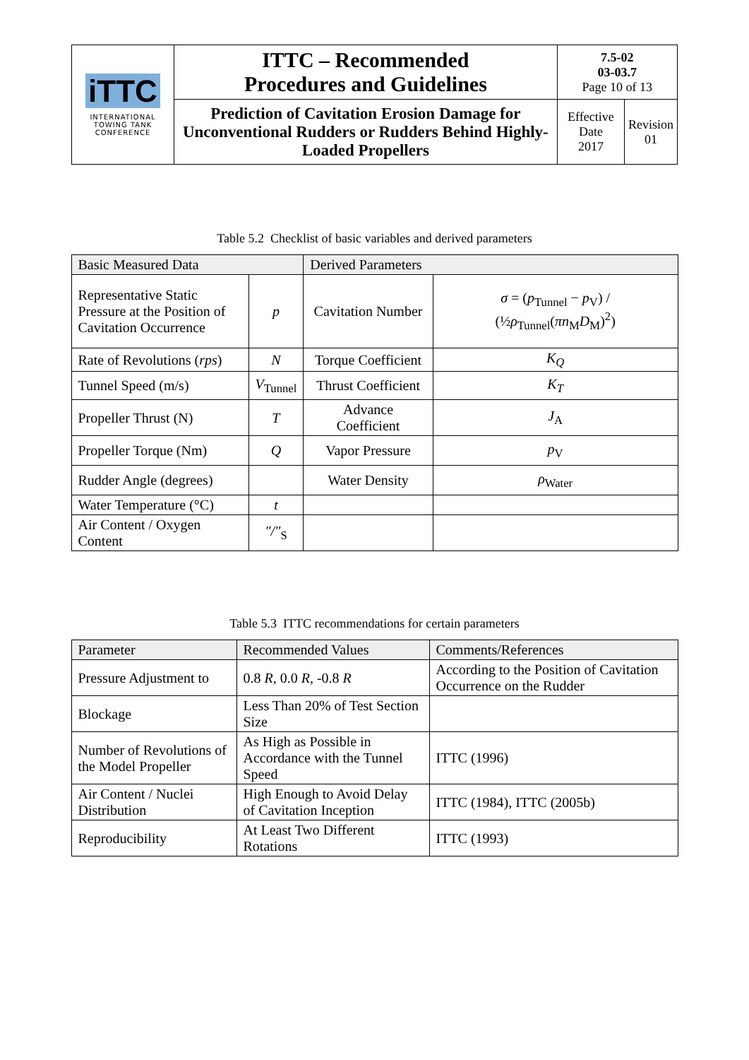| iTTC INTERNATIONAL TOWING TANK CONFERENCE | ITTC – Recommended Procedures and Guidelines | 7.5-02 03-03.7 Page 10 of 13 | |
| | Prediction of Cavitation Erosion Damage for Unconventional Rudders or Rudders Behind Highly-Loaded Propellers | Effective Date 2017 | Revision 01 |
Table 5.2 Checklist of basic variables and derived parameters
| Basic Measured Data | | Derived Parameters | |
| Representative Static Pressure at the Position of Cavitation Occurrence | p | Cavitation Number | σ = ( p<sub>Tunnel</sub> − p<sub>V</sub>) / (½ ρ<sub>Tunnel</sub>( πn<sub>M</sub> D<sub>M</sub>)<sup>2</sup>) |
| Rate of Revolutions ( rps ) | N | Torque Coefficient | K<sub>Q</sub> |
| Tunnel Speed (m/s) | V<sub>Tunnel</sub> | Thrust Coefficient | K<sub>T</sub> |
| Propeller Thrust (N) | T | Advance Coefficient | J<sub>A</sub> |
| Propeller Torque (Nm) | Q | Vapor Pressure | p<sub>V</sub> |
| Rudder Angle (degrees) | | Water Density | ρ<sub>Water</sub> |
| Water Temperature (°C) | t | | |
| Air Content / Oxygen Content | ″/″<sub>S</sub> | | |
Table 5.3 ITTC recommendations for certain parameters
| Parameter | Recommended Values | Comments/References |
| Pressure Adjustment to | 0.8 R , 0.0 R , -0.8 R | According to the Position of Cavitation Occurrence on the Rudder |
| Blockage | Less Than 20% of Test Section Size | |
| Number of Revolutions of the Model Propeller | As High as Possible in Accordance with the Tunnel Speed | ITTC (1996) |
| Air Content / Nuclei Distribution | High Enough to Avoid Delay of Cavitation Inception | ITTC (1984), ITTC (2005b) |
| Reproducibility | At Least Two Different Rotations | ITTC (1993) |